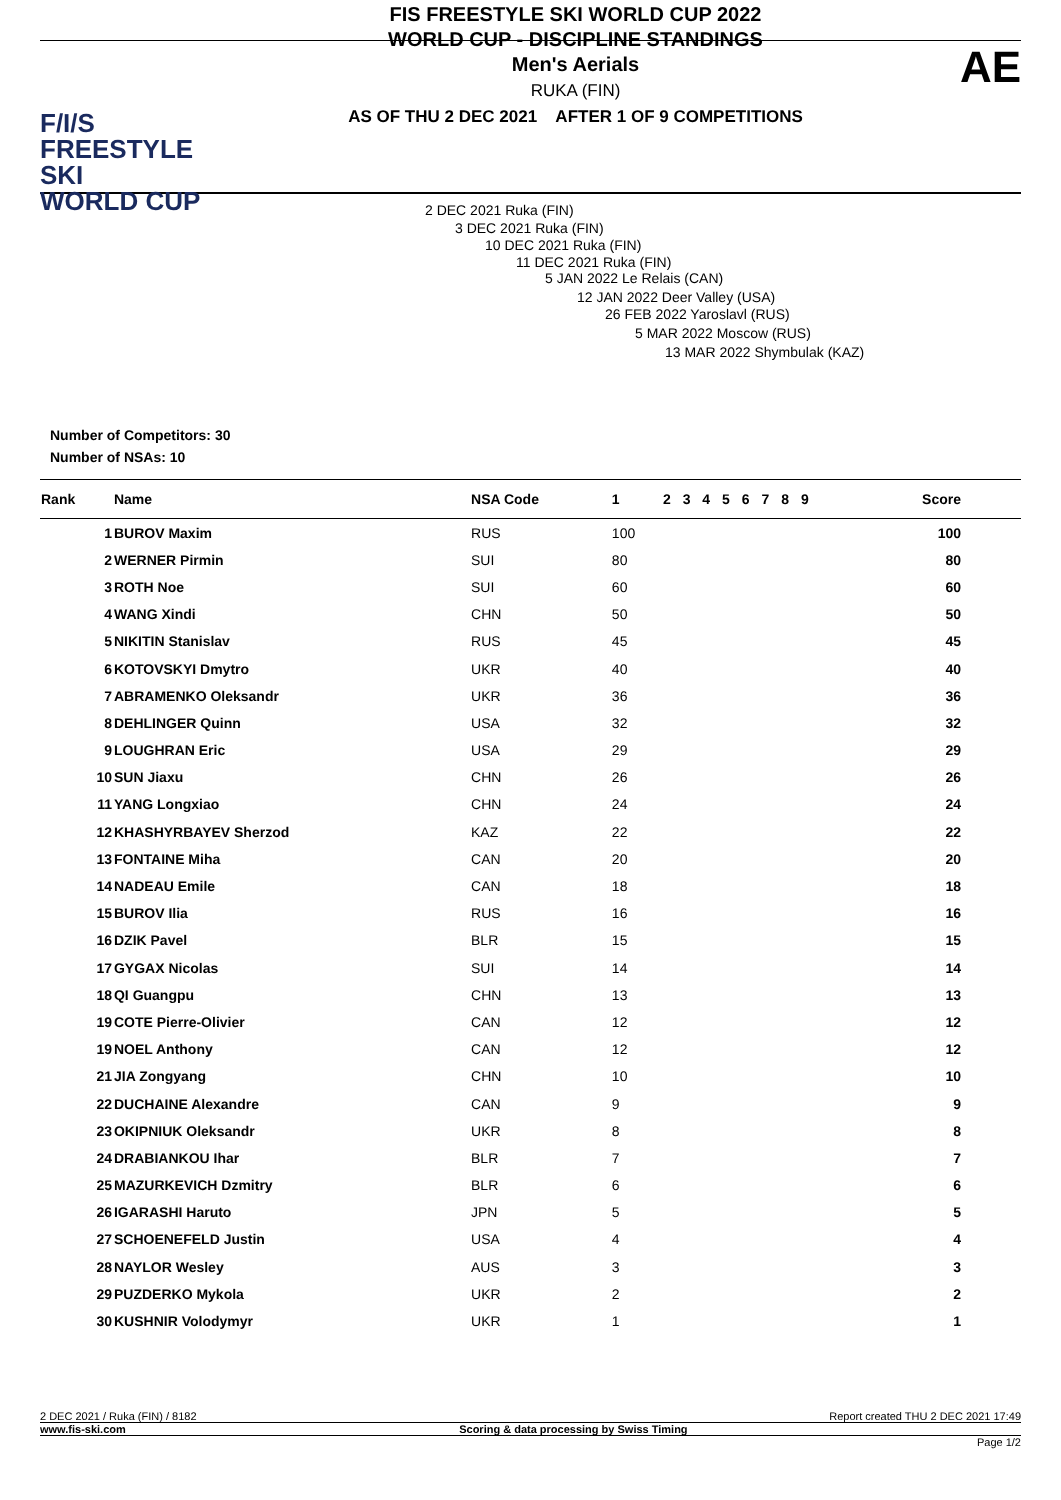F/I/S
FREESTYLE SKI
WORLD CUP
FIS FREESTYLE SKI WORLD CUP 2022
WORLD CUP - DISCIPLINE STANDINGS
Men's Aerials
RUKA (FIN)
AS OF THU 2 DEC 2021 AFTER 1 OF 9 COMPETITIONS
AE
2 DEC 2021 Ruka (FIN)
3 DEC 2021 Ruka (FIN)
10 DEC 2021 Ruka (FIN)
11 DEC 2021 Ruka (FIN)
5 JAN 2022 Le Relais (CAN)
12 JAN 2022 Deer Valley (USA)
26 FEB 2022 Yaroslavl (RUS)
5 MAR 2022 Moscow (RUS)
13 MAR 2022 Shymbulak (KAZ)
Number of Competitors: 30
Number of NSAs: 10
| Rank | Name | NSA Code | 1 | 2 | 3 | 4 | 5 | 6 | 7 | 8 | 9 | Score |
| --- | --- | --- | --- | --- | --- | --- | --- | --- | --- | --- | --- | --- |
| 1 | BUROV Maxim | RUS | 100 | | | | | | | | | 100 |
| 2 | WERNER Pirmin | SUI | 80 | | | | | | | | | 80 |
| 3 | ROTH Noe | SUI | 60 | | | | | | | | | 60 |
| 4 | WANG Xindi | CHN | 50 | | | | | | | | | 50 |
| 5 | NIKITIN Stanislav | RUS | 45 | | | | | | | | | 45 |
| 6 | KOTOVSKYI Dmytro | UKR | 40 | | | | | | | | | 40 |
| 7 | ABRAMENKO Oleksandr | UKR | 36 | | | | | | | | | 36 |
| 8 | DEHLINGER Quinn | USA | 32 | | | | | | | | | 32 |
| 9 | LOUGHRAN Eric | USA | 29 | | | | | | | | | 29 |
| 10 | SUN Jiaxu | CHN | 26 | | | | | | | | | 26 |
| 11 | YANG Longxiao | CHN | 24 | | | | | | | | | 24 |
| 12 | KHASHYRBAYEV Sherzod | KAZ | 22 | | | | | | | | | 22 |
| 13 | FONTAINE Miha | CAN | 20 | | | | | | | | | 20 |
| 14 | NADEAU Emile | CAN | 18 | | | | | | | | | 18 |
| 15 | BUROV Ilia | RUS | 16 | | | | | | | | | 16 |
| 16 | DZIK Pavel | BLR | 15 | | | | | | | | | 15 |
| 17 | GYGAX Nicolas | SUI | 14 | | | | | | | | | 14 |
| 18 | QI Guangpu | CHN | 13 | | | | | | | | | 13 |
| 19 | COTE Pierre-Olivier | CAN | 12 | | | | | | | | | 12 |
| 19 | NOEL Anthony | CAN | 12 | | | | | | | | | 12 |
| 21 | JIA Zongyang | CHN | 10 | | | | | | | | | 10 |
| 22 | DUCHAINE Alexandre | CAN | 9 | | | | | | | | | 9 |
| 23 | OKIPNIUK Oleksandr | UKR | 8 | | | | | | | | | 8 |
| 24 | DRABIANKOU Ihar | BLR | 7 | | | | | | | | | 7 |
| 25 | MAZURKEVICH Dzmitry | BLR | 6 | | | | | | | | | 6 |
| 26 | IGARASHI Haruto | JPN | 5 | | | | | | | | | 5 |
| 27 | SCHOENEFELD Justin | USA | 4 | | | | | | | | | 4 |
| 28 | NAYLOR Wesley | AUS | 3 | | | | | | | | | 3 |
| 29 | PUZDERKO Mykola | UKR | 2 | | | | | | | | | 2 |
| 30 | KUSHNIR Volodymyr | UKR | 1 | | | | | | | | | 1 |
2 DEC 2021 / Ruka (FIN) / 8182 Report created THU 2 DEC 2021 17:49
www.fis-ski.com Scoring & data processing by Swiss Timing
Page 1/2